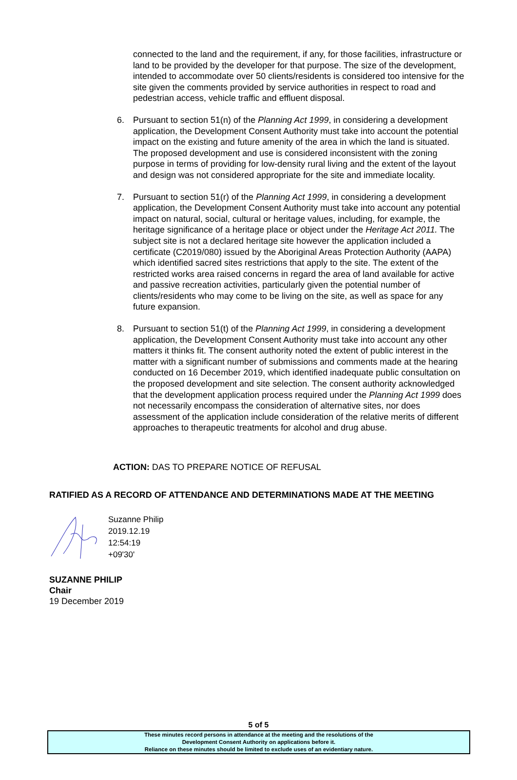connected to the land and the requirement, if any, for those facilities, infrastructure or land to be provided by the developer for that purpose. The size of the development, intended to accommodate over 50 clients/residents is considered too intensive for the site given the comments provided by service authorities in respect to road and pedestrian access, vehicle traffic and effluent disposal.
6. Pursuant to section 51(n) of the Planning Act 1999, in considering a development application, the Development Consent Authority must take into account the potential impact on the existing and future amenity of the area in which the land is situated. The proposed development and use is considered inconsistent with the zoning purpose in terms of providing for low-density rural living and the extent of the layout and design was not considered appropriate for the site and immediate locality.
7. Pursuant to section 51(r) of the Planning Act 1999, in considering a development application, the Development Consent Authority must take into account any potential impact on natural, social, cultural or heritage values, including, for example, the heritage significance of a heritage place or object under the Heritage Act 2011. The subject site is not a declared heritage site however the application included a certificate (C2019/080) issued by the Aboriginal Areas Protection Authority (AAPA) which identified sacred sites restrictions that apply to the site. The extent of the restricted works area raised concerns in regard the area of land available for active and passive recreation activities, particularly given the potential number of clients/residents who may come to be living on the site, as well as space for any future expansion.
8. Pursuant to section 51(t) of the Planning Act 1999, in considering a development application, the Development Consent Authority must take into account any other matters it thinks fit. The consent authority noted the extent of public interest in the matter with a significant number of submissions and comments made at the hearing conducted on 16 December 2019, which identified inadequate public consultation on the proposed development and site selection. The consent authority acknowledged that the development application process required under the Planning Act 1999 does not necessarily encompass the consideration of alternative sites, nor does assessment of the application include consideration of the relative merits of different approaches to therapeutic treatments for alcohol and drug abuse.
ACTION: DAS TO PREPARE NOTICE OF REFUSAL
RATIFIED AS A RECORD OF ATTENDANCE AND DETERMINATIONS MADE AT THE MEETING
Suzanne Philip
2019.12.19
12:54:19
+09'30'
SUZANNE PHILIP
Chair
19 December 2019
5 of 5
These minutes record persons in attendance at the meeting and the resolutions of the
Development Consent Authority on applications before it.
Reliance on these minutes should be limited to exclude uses of an evidentiary nature.